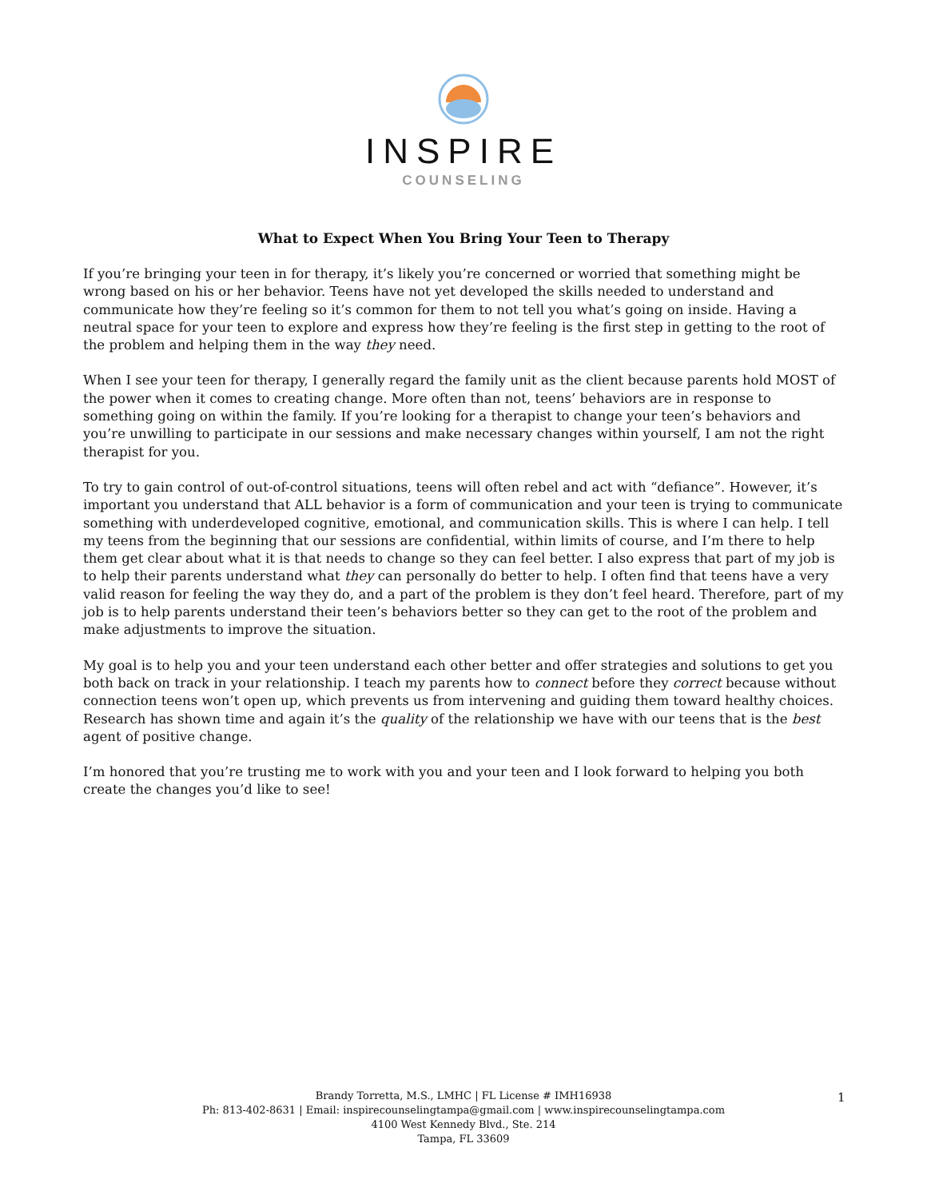INSPIRE
COUNSELING
What to Expect When You Bring Your Teen to Therapy
If you’re bringing your teen in for therapy, it’s likely you’re concerned or worried that something might be wrong based on his or her behavior. Teens have not yet developed the skills needed to understand and communicate how they’re feeling so it’s common for them to not tell you what’s going on inside. Having a neutral space for your teen to explore and express how they’re feeling is the first step in getting to the root of the problem and helping them in the way they need.
When I see your teen for therapy, I generally regard the family unit as the client because parents hold MOST of the power when it comes to creating change. More often than not, teens’ behaviors are in response to something going on within the family. If you’re looking for a therapist to change your teen’s behaviors and you’re unwilling to participate in our sessions and make necessary changes within yourself, I am not the right therapist for you.
To try to gain control of out-of-control situations, teens will often rebel and act with “defiance”. However, it’s important you understand that ALL behavior is a form of communication and your teen is trying to communicate something with underdeveloped cognitive, emotional, and communication skills. This is where I can help. I tell my teens from the beginning that our sessions are confidential, within limits of course, and I’m there to help them get clear about what it is that needs to change so they can feel better. I also express that part of my job is to help their parents understand what they can personally do better to help. I often find that teens have a very valid reason for feeling the way they do, and a part of the problem is they don’t feel heard. Therefore, part of my job is to help parents understand their teen’s behaviors better so they can get to the root of the problem and make adjustments to improve the situation.
My goal is to help you and your teen understand each other better and offer strategies and solutions to get you both back on track in your relationship. I teach my parents how to connect before they correct because without connection teens won’t open up, which prevents us from intervening and guiding them toward healthy choices. Research has shown time and again it’s the quality of the relationship we have with our teens that is the best agent of positive change.
I’m honored that you’re trusting me to work with you and your teen and I look forward to helping you both create the changes you’d like to see!
Brandy Torretta, M.S., LMHC | FL License # IMH16938
Ph: 813-402-8631 | Email: inspirecounselingtampa@gmail.com | www.inspirecounselingtampa.com
4100 West Kennedy Blvd., Ste. 214
Tampa, FL 33609
1